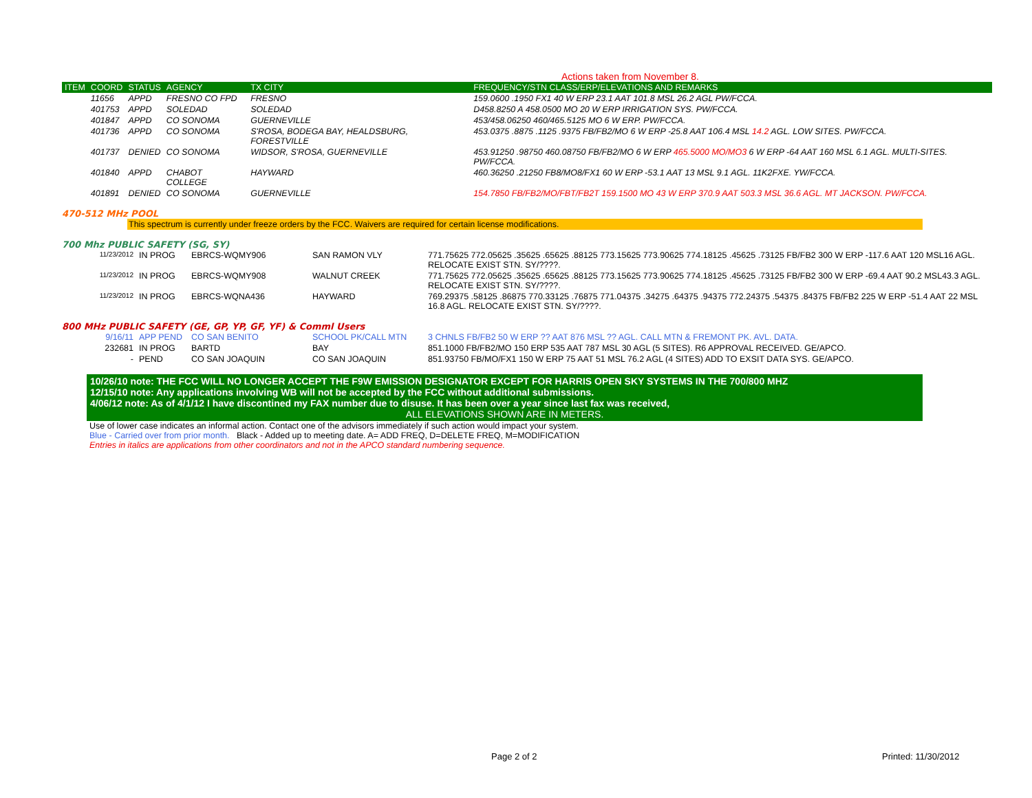Actions taken from November 8.
| ITEM | COORD | STATUS | AGENCY | TX CITY | FREQUENCY/STN CLASS/ERP/ELEVATIONS AND REMARKS |
| --- | --- | --- | --- | --- | --- |
| | 11656 | APPD | FRESNO CO FPD | FRESNO | 159.0600 .1950 FX1 40 W ERP 23.1 AAT 101.8 MSL 26.2 AGL PW/FCCA. |
| | 401753 | APPD | SOLEDAD | SOLEDAD | D458.8250 A 458.0500 MO 20 W ERP IRRIGATION SYS. PW/FCCA. |
| | 401847 | APPD | CO SONOMA | GUERNEVILLE | 453/458.06250 460/465.5125 MO 6 W ERP. PW/FCCA. |
| | 401736 | APPD | CO SONOMA | S'ROSA, BODEGA BAY, HEALDSBURG, FORESTVILLE | 453.0375 .8875 .1125 .9375 FB/FB2/MO 6 W ERP -25.8 AAT 106.4 MSL 14.2 AGL. LOW SITES. PW/FCCA. |
| | 401737 | DENIED | CO SONOMA | WIDSOR, S'ROSA, GUERNEVILLE | 453.91250 .98750 460.08750 FB/FB2/MO 6 W ERP 465.5000 MO/MO3 6 W ERP -64 AAT 160 MSL 6.1 AGL. MULTI-SITES. PW/FCCA. |
| | 401840 | APPD | CHABOT COLLEGE | HAYWARD | 460.36250 .21250 FB8/MO8/FX1 60 W ERP -53.1 AAT 13 MSL 9.1 AGL. 11K2FXE. YW/FCCA. |
| | 401891 | DENIED | CO SONOMA | GUERNEVILLE | 154.7850 FB/FB2/MO/FBT/FB2T 159.1500 MO 43 W ERP 370.9 AAT 503.3 MSL 36.6 AGL. MT JACKSON. PW/FCCA. |
470-512 MHz POOL
This spectrum is currently under freeze orders by the FCC. Waivers are required for certain license modifications.
700 Mhz PUBLIC SAFETY (SG, SY)
| 11/23/2012 | IN PROG | EBRCS-WQMY906 | SAN RAMON VLY | 771.75625 772.05625 .35625 .65625 .88125 773.15625 773.90625 774.18125 .45625 .73125 FB/FB2 300 W ERP -117.6 AAT 120 MSL16 AGL. RELOCATE EXIST STN. SY/????. |
| 11/23/2012 | IN PROG | EBRCS-WQMY908 | WALNUT CREEK | 771.75625 772.05625 .35625 .65625 .88125 773.15625 773.90625 774.18125 .45625 .73125 FB/FB2 300 W ERP -69.4 AAT 90.2 MSL43.3 AGL. RELOCATE EXIST STN. SY/????. |
| 11/23/2012 | IN PROG | EBRCS-WQNA436 | HAYWARD | 769.29375 .58125 .86875 770.33125 .76875 771.04375 .34275 .64375 .94375 772.24375 .54375 .84375 FB/FB2 225 W ERP -51.4 AAT 22 MSL 16.8 AGL. RELOCATE EXIST STN. SY/????. |
800 MHz PUBLIC SAFETY (GE, GP, YP, GF, YF) & Comml Users
| 9/16/11 | APP PEND | CO SAN BENITO | SCHOOL PK/CALL MTN | 3 CHNLS FB/FB2 50 W ERP ?? AAT 876 MSL ?? AGL. CALL MTN & FREMONT PK. AVL. DATA. |
| 232681 | IN PROG | BARTD | BAY | 851.1000 FB/FB2/MO 150 ERP 535 AAT 787 MSL 30 AGL (5 SITES). R6 APPROVAL RECEIVED. GE/APCO. |
| - | PEND | CO SAN JOAQUIN | CO SAN JOAQUIN | 851.93750 FB/MO/FX1 150 W ERP 75 AAT 51 MSL 76.2 AGL (4 SITES) ADD TO EXSIT DATA SYS. GE/APCO. |
10/26/10 note: THE FCC WILL NO LONGER ACCEPT THE F9W EMISSION DESIGNATOR EXCEPT FOR HARRIS OPEN SKY SYSTEMS IN THE 700/800 MHZ
12/15/10 note: Any applications involving WB will not be accepted by the FCC without additional submissions.
4/06/12 note: As of 4/1/12 I have discontined my FAX number due to disuse. It has been over a year since last fax was received,
ALL ELEVATIONS SHOWN ARE IN METERS.
Use of lower case indicates an informal action. Contact one of the advisors immediately if such action would impact your system.
Blue - Carried over from prior month. Black - Added up to meeting date. A= ADD FREQ, D=DELETE FREQ, M=MODIFICATION
Entries in italics are applications from other coordinators and not in the APCO standard numbering sequence.
Page 2 of 2 Printed: 11/30/2012